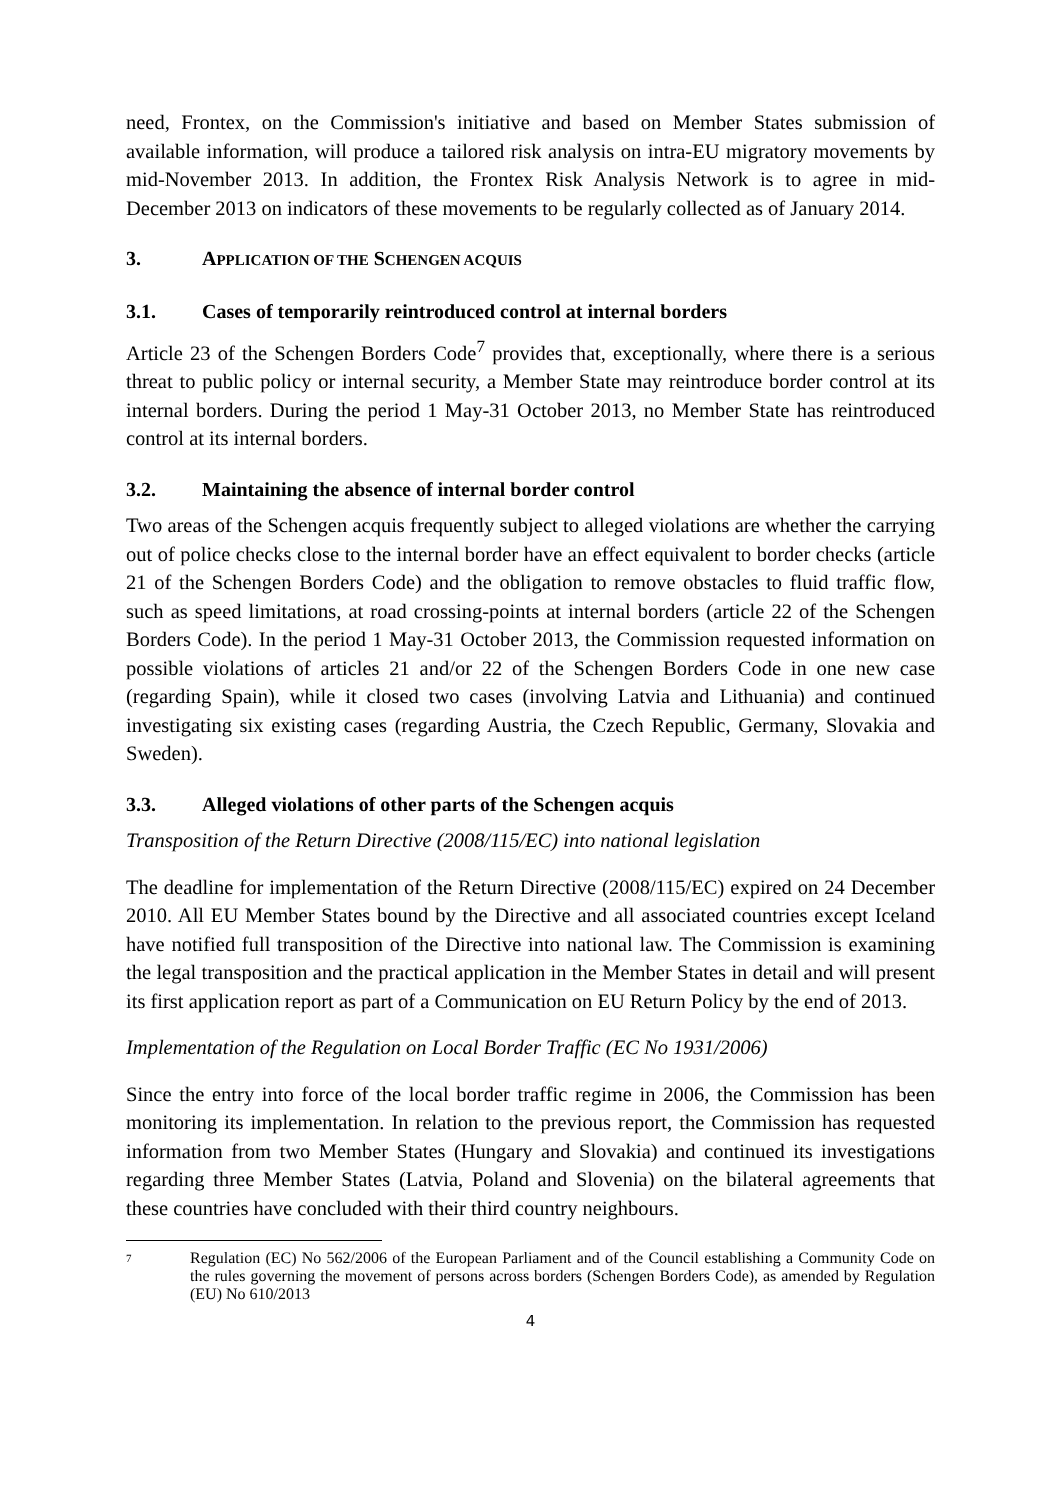need, Frontex, on the Commission's initiative and based on Member States submission of available information, will produce a tailored risk analysis on intra-EU migratory movements by mid-November 2013. In addition, the Frontex Risk Analysis Network is to agree in mid-December 2013 on indicators of these movements to be regularly collected as of January 2014.
3. APPLICATION OF THE SCHENGEN ACQUIS
3.1. Cases of temporarily reintroduced control at internal borders
Article 23 of the Schengen Borders Code<sup>7</sup> provides that, exceptionally, where there is a serious threat to public policy or internal security, a Member State may reintroduce border control at its internal borders. During the period 1 May-31 October 2013, no Member State has reintroduced control at its internal borders.
3.2. Maintaining the absence of internal border control
Two areas of the Schengen acquis frequently subject to alleged violations are whether the carrying out of police checks close to the internal border have an effect equivalent to border checks (article 21 of the Schengen Borders Code) and the obligation to remove obstacles to fluid traffic flow, such as speed limitations, at road crossing-points at internal borders (article 22 of the Schengen Borders Code). In the period 1 May-31 October 2013, the Commission requested information on possible violations of articles 21 and/or 22 of the Schengen Borders Code in one new case (regarding Spain), while it closed two cases (involving Latvia and Lithuania) and continued investigating six existing cases (regarding Austria, the Czech Republic, Germany, Slovakia and Sweden).
3.3. Alleged violations of other parts of the Schengen acquis
Transposition of the Return Directive (2008/115/EC) into national legislation
The deadline for implementation of the Return Directive (2008/115/EC) expired on 24 December 2010. All EU Member States bound by the Directive and all associated countries except Iceland have notified full transposition of the Directive into national law. The Commission is examining the legal transposition and the practical application in the Member States in detail and will present its first application report as part of a Communication on EU Return Policy by the end of 2013.
Implementation of the Regulation on Local Border Traffic (EC No 1931/2006)
Since the entry into force of the local border traffic regime in 2006, the Commission has been monitoring its implementation. In relation to the previous report, the Commission has requested information from two Member States (Hungary and Slovakia) and continued its investigations regarding three Member States (Latvia, Poland and Slovenia) on the bilateral agreements that these countries have concluded with their third country neighbours.
7 Regulation (EC) No 562/2006 of the European Parliament and of the Council establishing a Community Code on the rules governing the movement of persons across borders (Schengen Borders Code), as amended by Regulation (EU) No 610/2013
4